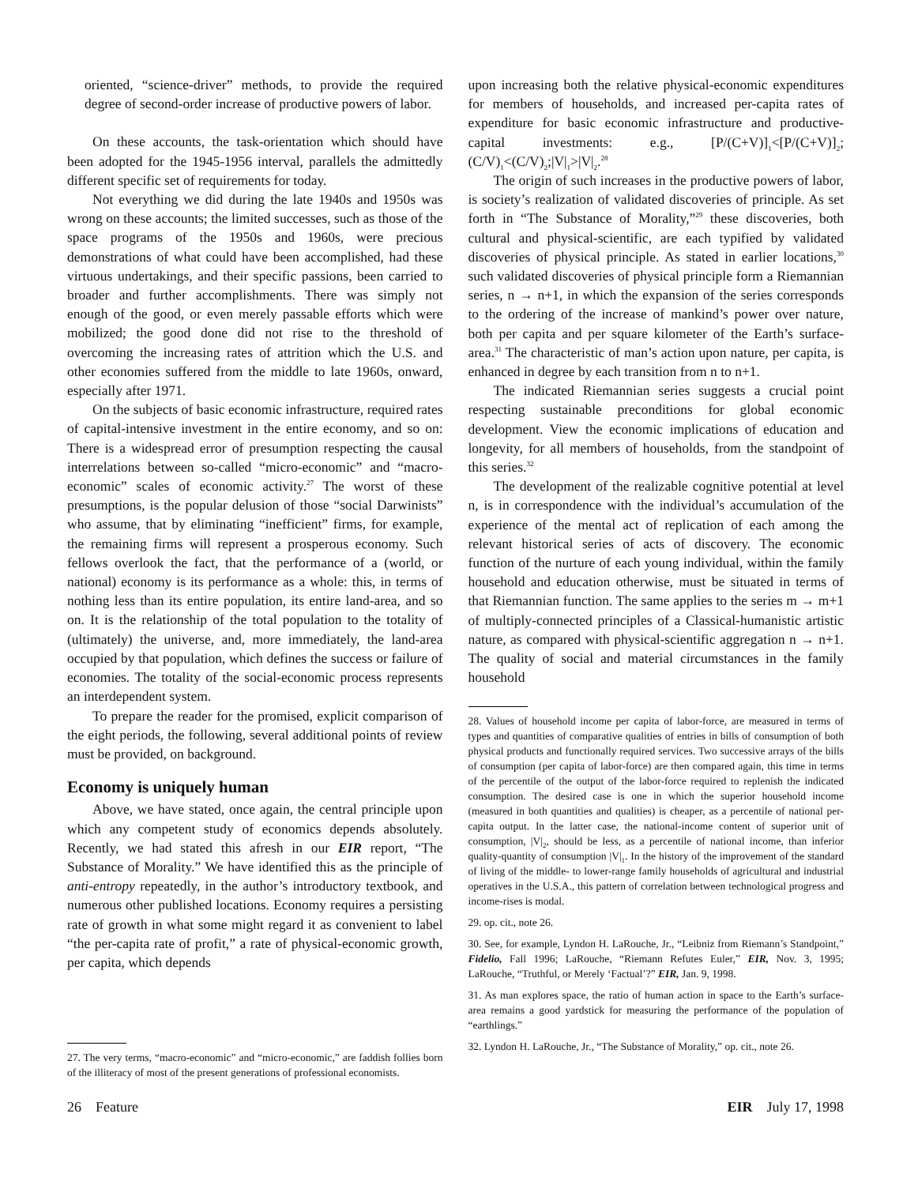oriented, “science-driver” methods, to provide the required degree of second-order increase of productive powers of labor.
On these accounts, the task-orientation which should have been adopted for the 1945-1956 interval, parallels the admittedly different specific set of requirements for today.
Not everything we did during the late 1940s and 1950s was wrong on these accounts; the limited successes, such as those of the space programs of the 1950s and 1960s, were precious demonstrations of what could have been accomplished, had these virtuous undertakings, and their specific passions, been carried to broader and further accomplishments. There was simply not enough of the good, or even merely passable efforts which were mobilized; the good done did not rise to the threshold of overcoming the increasing rates of attrition which the U.S. and other economies suffered from the middle to late 1960s, onward, especially after 1971.
On the subjects of basic economic infrastructure, required rates of capital-intensive investment in the entire economy, and so on: There is a widespread error of presumption respecting the causal interrelations between so-called “micro-economic” and “macro-economic” scales of economic activity.<sup>27</sup> The worst of these presumptions, is the popular delusion of those “social Darwinists” who assume, that by eliminating “inefficient” firms, for example, the remaining firms will represent a prosperous economy. Such fellows overlook the fact, that the performance of a (world, or national) economy is its performance as a whole: this, in terms of nothing less than its entire population, its entire land-area, and so on. It is the relationship of the total population to the totality of (ultimately) the universe, and, more immediately, the land-area occupied by that population, which defines the success or failure of economies. The totality of the social-economic process represents an interdependent system.
To prepare the reader for the promised, explicit comparison of the eight periods, the following, several additional points of review must be provided, on background.
Economy is uniquely human
Above, we have stated, once again, the central principle upon which any competent study of economics depends absolutely. Recently, we had stated this afresh in our EIR report, “The Substance of Morality.” We have identified this as the principle of anti-entropy repeatedly, in the author’s introductory textbook, and numerous other published locations. Economy requires a persisting rate of growth in what some might regard it as convenient to label “the per-capita rate of profit,” a rate of physical-economic growth, per capita, which depends
27. The very terms, “macro-economic” and “micro-economic,” are faddish follies born of the illiteracy of most of the present generations of professional economists.
upon increasing both the relative physical-economic expenditures for members of households, and increased per-capita rates of expenditure for basic economic infrastructure and productive-capital investments: e.g., [P/(C+V)]<sub>1</sub><[P/(C+V)]<sub>2</sub>; (C/V)<sub>1</sub><(C/V)<sub>2</sub>;|V|<sub>1</sub>>|V|<sub>2</sub>.<sup>28</sup>
The origin of such increases in the productive powers of labor, is society’s realization of validated discoveries of principle. As set forth in “The Substance of Morality,”<sup>29</sup> these discoveries, both cultural and physical-scientific, are each typified by validated discoveries of physical principle. As stated in earlier locations,<sup>30</sup> such validated discoveries of physical principle form a Riemannian series, n → n+1, in which the expansion of the series corresponds to the ordering of the increase of mankind’s power over nature, both per capita and per square kilometer of the Earth’s surface-area.<sup>31</sup> The characteristic of man’s action upon nature, per capita, is enhanced in degree by each transition from n to n+1.
The indicated Riemannian series suggests a crucial point respecting sustainable preconditions for global economic development. View the economic implications of education and longevity, for all members of households, from the standpoint of this series.<sup>32</sup>
The development of the realizable cognitive potential at level n, is in correspondence with the individual’s accumulation of the experience of the mental act of replication of each among the relevant historical series of acts of discovery. The economic function of the nurture of each young individual, within the family household and education otherwise, must be situated in terms of that Riemannian function. The same applies to the series m → m+1 of multiply-connected principles of a Classical-humanistic artistic nature, as compared with physical-scientific aggregation n → n+1. The quality of social and material circumstances in the family household
28. Values of household income per capita of labor-force, are measured in terms of types and quantities of comparative qualities of entries in bills of consumption of both physical products and functionally required services. Two successive arrays of the bills of consumption (per capita of labor-force) are then compared again, this time in terms of the percentile of the output of the labor-force required to replenish the indicated consumption. The desired case is one in which the superior household income (measured in both quantities and qualities) is cheaper, as a percentile of national per-capita output. In the latter case, the national-income content of superior unit of consumption, |V|<sub>2</sub>, should be less, as a percentile of national income, than inferior quality-quantity of consumption |V|<sub>1</sub>. In the history of the improvement of the standard of living of the middle- to lower-range family households of agricultural and industrial operatives in the U.S.A., this pattern of correlation between technological progress and income-rises is modal.
29. op. cit., note 26.
30. See, for example, Lyndon H. LaRouche, Jr., “Leibniz from Riemann’s Standpoint,” Fidelio, Fall 1996; LaRouche, “Riemann Refutes Euler,” EIR, Nov. 3, 1995; LaRouche, “Truthful, or Merely ‘Factual’?” EIR, Jan. 9, 1998.
31. As man explores space, the ratio of human action in space to the Earth’s surface-area remains a good yardstick for measuring the performance of the population of “earthlings.”
32. Lyndon H. LaRouche, Jr., “The Substance of Morality,” op. cit., note 26.
26 Feature EIR July 17, 1998